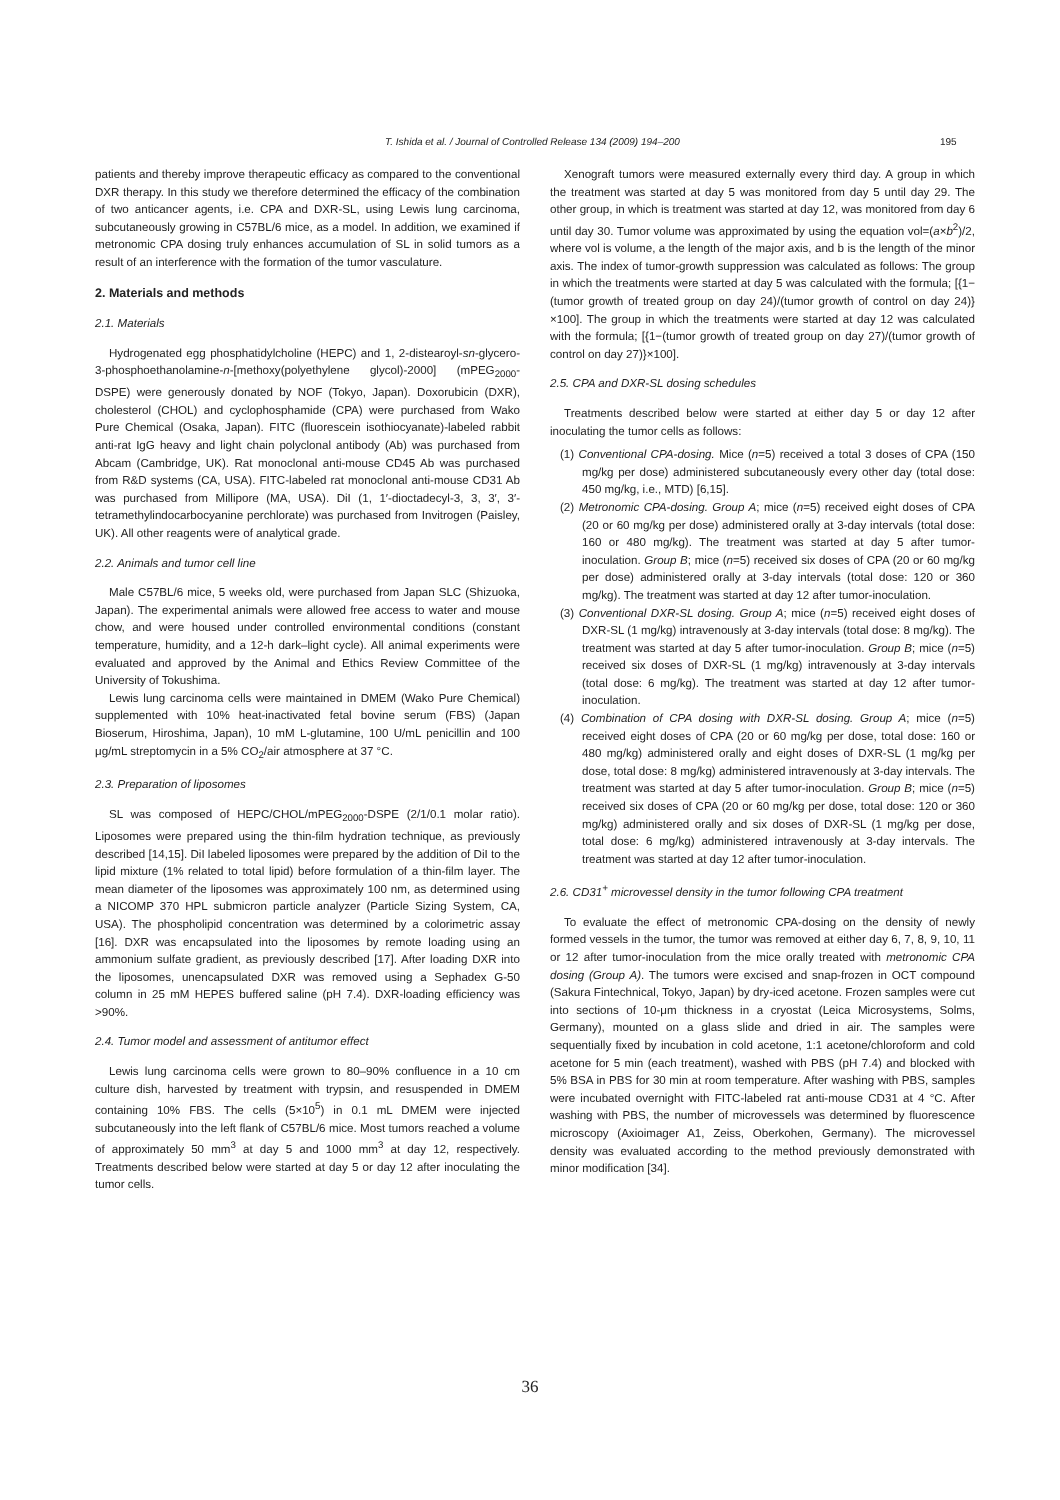T. Ishida et al. / Journal of Controlled Release 134 (2009) 194–200 195
patients and thereby improve therapeutic efficacy as compared to the conventional DXR therapy. In this study we therefore determined the efficacy of the combination of two anticancer agents, i.e. CPA and DXR-SL, using Lewis lung carcinoma, subcutaneously growing in C57BL/6 mice, as a model. In addition, we examined if metronomic CPA dosing truly enhances accumulation of SL in solid tumors as a result of an interference with the formation of the tumor vasculature.
2. Materials and methods
2.1. Materials
Hydrogenated egg phosphatidylcholine (HEPC) and 1, 2-distearoyl-sn-glycero-3-phosphoethanolamine-n-[methoxy(polyethylene glycol)-2000] (mPEG<sub>2000</sub>-DSPE) were generously donated by NOF (Tokyo, Japan). Doxorubicin (DXR), cholesterol (CHOL) and cyclophosphamide (CPA) were purchased from Wako Pure Chemical (Osaka, Japan). FITC (fluorescein isothiocyanate)-labeled rabbit anti-rat IgG heavy and light chain polyclonal antibody (Ab) was purchased from Abcam (Cambridge, UK). Rat monoclonal anti-mouse CD45 Ab was purchased from R&D systems (CA, USA). FITC-labeled rat monoclonal anti-mouse CD31 Ab was purchased from Millipore (MA, USA). DiI (1, 1′-dioctadecyl-3, 3, 3′, 3′-tetramethylindocarbocyanine perchlorate) was purchased from Invitrogen (Paisley, UK). All other reagents were of analytical grade.
2.2. Animals and tumor cell line
Male C57BL/6 mice, 5 weeks old, were purchased from Japan SLC (Shizuoka, Japan). The experimental animals were allowed free access to water and mouse chow, and were housed under controlled environmental conditions (constant temperature, humidity, and a 12-h dark–light cycle). All animal experiments were evaluated and approved by the Animal and Ethics Review Committee of the University of Tokushima.
Lewis lung carcinoma cells were maintained in DMEM (Wako Pure Chemical) supplemented with 10% heat-inactivated fetal bovine serum (FBS) (Japan Bioserum, Hiroshima, Japan), 10 mM L-glutamine, 100 U/mL penicillin and 100 μg/mL streptomycin in a 5% CO<sub>2</sub>/air atmosphere at 37 °C.
2.3. Preparation of liposomes
SL was composed of HEPC/CHOL/mPEG<sub>2000</sub>-DSPE (2/1/0.1 molar ratio). Liposomes were prepared using the thin-film hydration technique, as previously described [14,15]. DiI labeled liposomes were prepared by the addition of DiI to the lipid mixture (1% related to total lipid) before formulation of a thin-film layer. The mean diameter of the liposomes was approximately 100 nm, as determined using a NICOMP 370 HPL submicron particle analyzer (Particle Sizing System, CA, USA). The phospholipid concentration was determined by a colorimetric assay [16]. DXR was encapsulated into the liposomes by remote loading using an ammonium sulfate gradient, as previously described [17]. After loading DXR into the liposomes, unencapsulated DXR was removed using a Sephadex G-50 column in 25 mM HEPES buffered saline (pH 7.4). DXR-loading efficiency was >90%.
2.4. Tumor model and assessment of antitumor effect
Lewis lung carcinoma cells were grown to 80–90% confluence in a 10 cm culture dish, harvested by treatment with trypsin, and resuspended in DMEM containing 10% FBS. The cells (5×10<sup>5</sup>) in 0.1 mL DMEM were injected subcutaneously into the left flank of C57BL/6 mice. Most tumors reached a volume of approximately 50 mm<sup>3</sup> at day 5 and 1000 mm<sup>3</sup> at day 12, respectively. Treatments described below were started at day 5 or day 12 after inoculating the tumor cells.
Xenograft tumors were measured externally every third day. A group in which the treatment was started at day 5 was monitored from day 5 until day 29. The other group, in which is treatment was started at day 12, was monitored from day 6 until day 30. Tumor volume was approximated by using the equation vol=(a×b<sup>2</sup>)/2, where vol is volume, a the length of the major axis, and b is the length of the minor axis. The index of tumor-growth suppression was calculated as follows: The group in which the treatments were started at day 5 was calculated with the formula; [{1−(tumor growth of treated group on day 24)/(tumor growth of control on day 24)}×100]. The group in which the treatments were started at day 12 was calculated with the formula; [{1−(tumor growth of treated group on day 27)/(tumor growth of control on day 27)}×100].
2.5. CPA and DXR-SL dosing schedules
Treatments described below were started at either day 5 or day 12 after inoculating the tumor cells as follows:
(1) Conventional CPA-dosing. Mice (n=5) received a total 3 doses of CPA (150 mg/kg per dose) administered subcutaneously every other day (total dose: 450 mg/kg, i.e., MTD) [6,15].
(2) Metronomic CPA-dosing. Group A; mice (n=5) received eight doses of CPA (20 or 60 mg/kg per dose) administered orally at 3-day intervals (total dose: 160 or 480 mg/kg). The treatment was started at day 5 after tumor-inoculation. Group B; mice (n=5) received six doses of CPA (20 or 60 mg/kg per dose) administered orally at 3-day intervals (total dose: 120 or 360 mg/kg). The treatment was started at day 12 after tumor-inoculation.
(3) Conventional DXR-SL dosing. Group A; mice (n=5) received eight doses of DXR-SL (1 mg/kg) intravenously at 3-day intervals (total dose: 8 mg/kg). The treatment was started at day 5 after tumor-inoculation. Group B; mice (n=5) received six doses of DXR-SL (1 mg/kg) intravenously at 3-day intervals (total dose: 6 mg/kg). The treatment was started at day 12 after tumor-inoculation.
(4) Combination of CPA dosing with DXR-SL dosing. Group A; mice (n=5) received eight doses of CPA (20 or 60 mg/kg per dose, total dose: 160 or 480 mg/kg) administered orally and eight doses of DXR-SL (1 mg/kg per dose, total dose: 8 mg/kg) administered intravenously at 3-day intervals. The treatment was started at day 5 after tumor-inoculation. Group B; mice (n=5) received six doses of CPA (20 or 60 mg/kg per dose, total dose: 120 or 360 mg/kg) administered orally and six doses of DXR-SL (1 mg/kg per dose, total dose: 6 mg/kg) administered intravenously at 3-day intervals. The treatment was started at day 12 after tumor-inoculation.
2.6. CD31<sup>+</sup> microvessel density in the tumor following CPA treatment
To evaluate the effect of metronomic CPA-dosing on the density of newly formed vessels in the tumor, the tumor was removed at either day 6, 7, 8, 9, 10, 11 or 12 after tumor-inoculation from the mice orally treated with metronomic CPA dosing (Group A). The tumors were excised and snap-frozen in OCT compound (Sakura Fintechnical, Tokyo, Japan) by dry-iced acetone. Frozen samples were cut into sections of 10-μm thickness in a cryostat (Leica Microsystems, Solms, Germany), mounted on a glass slide and dried in air. The samples were sequentially fixed by incubation in cold acetone, 1:1 acetone/chloroform and cold acetone for 5 min (each treatment), washed with PBS (pH 7.4) and blocked with 5% BSA in PBS for 30 min at room temperature. After washing with PBS, samples were incubated overnight with FITC-labeled rat anti-mouse CD31 at 4 °C. After washing with PBS, the number of microvessels was determined by fluorescence microscopy (Axioimager A1, Zeiss, Oberkohen, Germany). The microvessel density was evaluated according to the method previously demonstrated with minor modification [34].
36